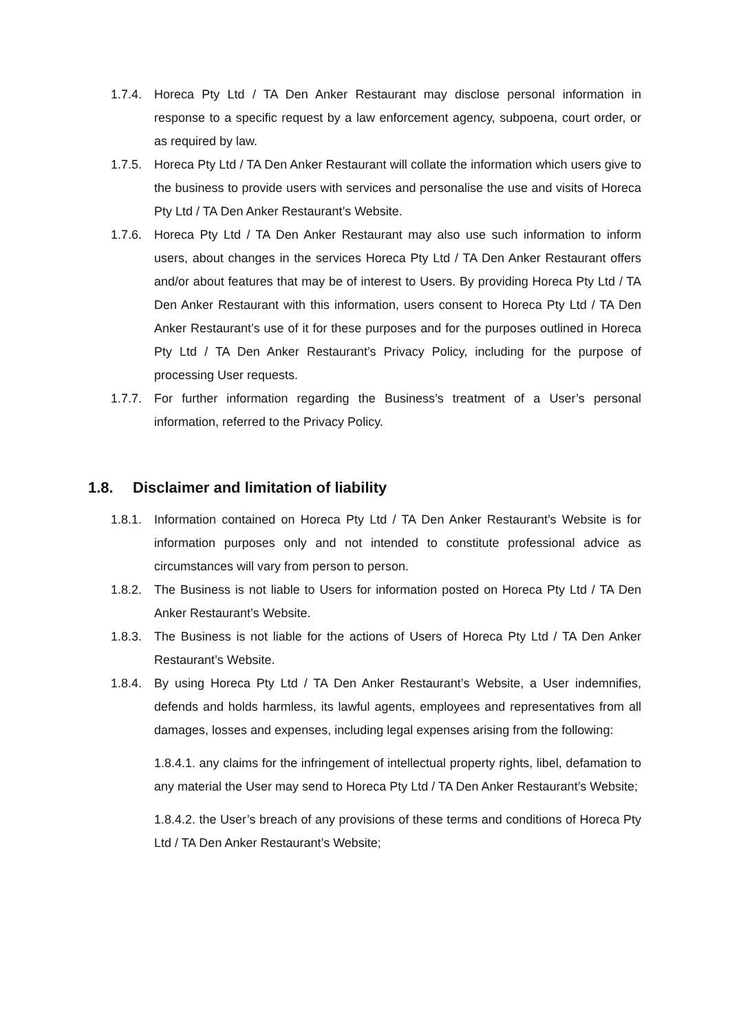1.7.4.
Horeca Pty Ltd / TA Den Anker Restaurant may disclose personal information in response to a specific request by a law enforcement agency, subpoena, court order, or as required by law.
1.7.5.
Horeca Pty Ltd / TA Den Anker Restaurant will collate the information which users give to the business to provide users with services and personalise the use and visits of Horeca Pty Ltd / TA Den Anker Restaurant’s Website.
1.7.6.
Horeca Pty Ltd / TA Den Anker Restaurant may also use such information to inform users, about changes in the services Horeca Pty Ltd / TA Den Anker Restaurant offers and/or about features that may be of interest to Users. By providing Horeca Pty Ltd / TA Den Anker Restaurant with this information, users consent to Horeca Pty Ltd / TA Den Anker Restaurant’s use of it for these purposes and for the purposes outlined in Horeca Pty Ltd / TA Den Anker Restaurant’s Privacy Policy, including for the purpose of processing User requests.
1.7.7.
For further information regarding the Business’s treatment of a User’s personal information, referred to the Privacy Policy.
1.8. Disclaimer and limitation of liability
1.8.1.
Information contained on Horeca Pty Ltd / TA Den Anker Restaurant’s Website is for information purposes only and not intended to constitute professional advice as circumstances will vary from person to person.
1.8.2.
The Business is not liable to Users for information posted on Horeca Pty Ltd / TA Den Anker Restaurant’s Website.
1.8.3.
The Business is not liable for the actions of Users of Horeca Pty Ltd / TA Den Anker Restaurant’s Website.
1.8.4.
By using Horeca Pty Ltd / TA Den Anker Restaurant’s Website, a User indemnifies, defends and holds harmless, its lawful agents, employees and representatives from all damages, losses and expenses, including legal expenses arising from the following:
1.8.4.1. any claims for the infringement of intellectual property rights, libel, defamation to any material the User may send to Horeca Pty Ltd / TA Den Anker Restaurant’s Website;
1.8.4.2. the User’s breach of any provisions of these terms and conditions of Horeca Pty Ltd / TA Den Anker Restaurant’s Website;